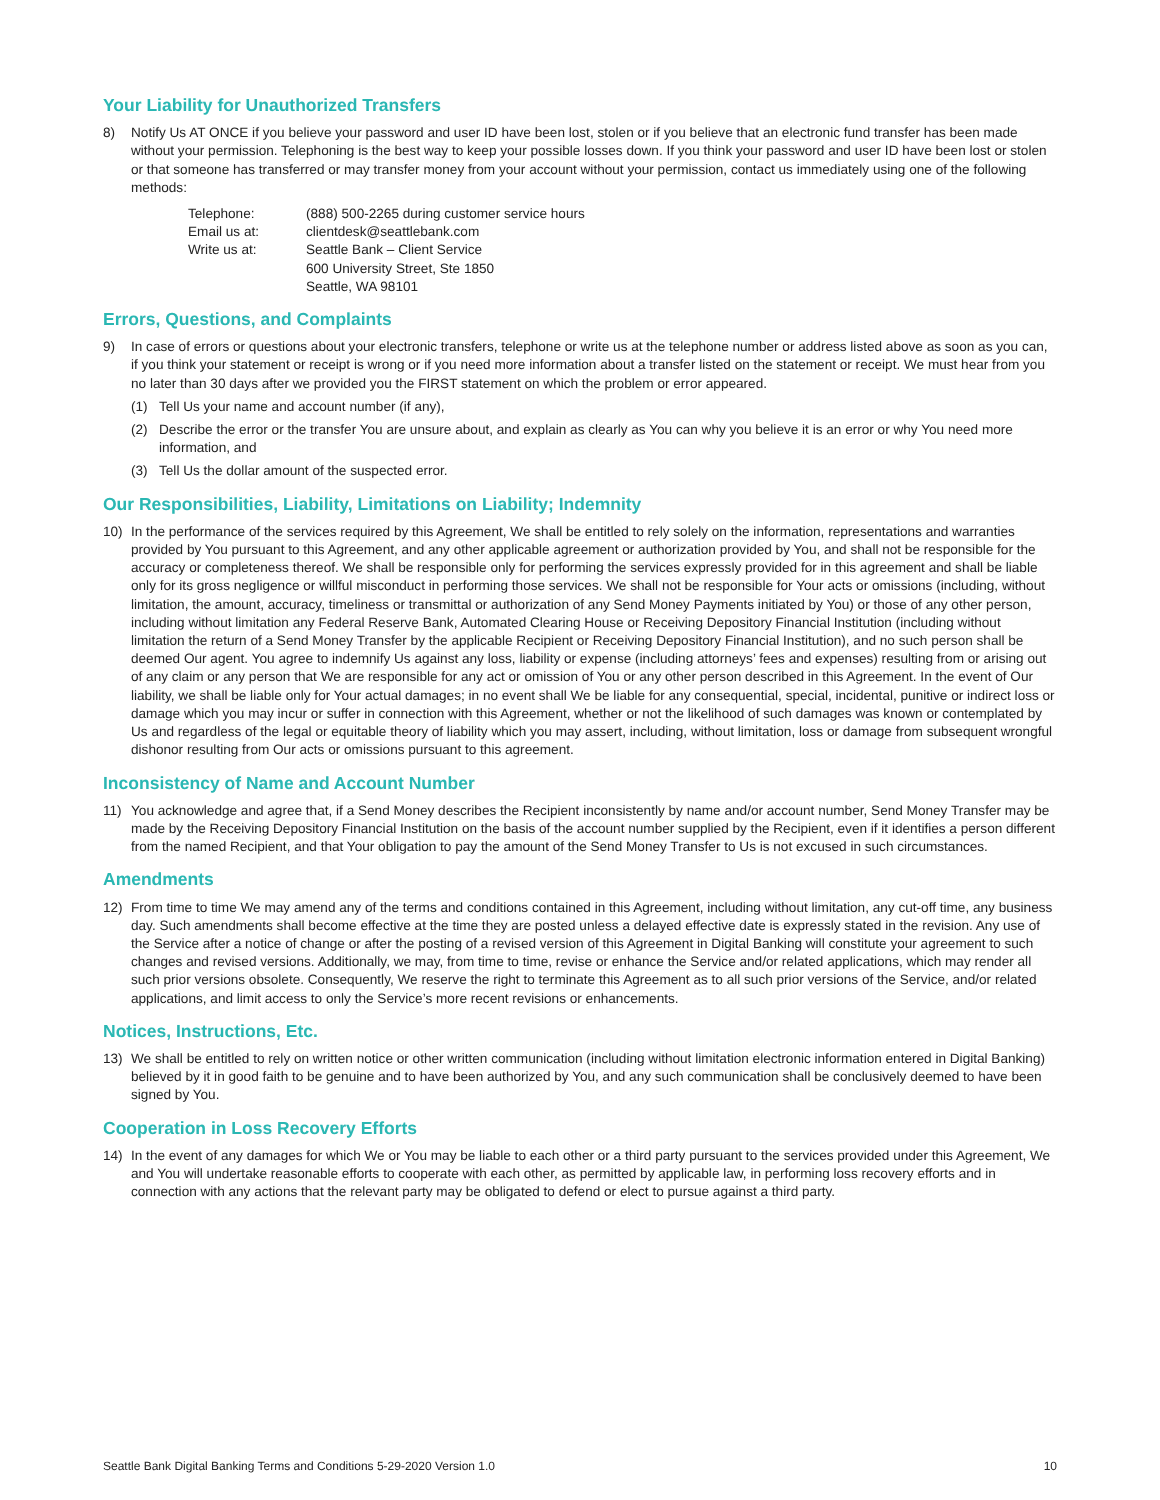Your Liability for Unauthorized Transfers
8) Notify Us AT ONCE if you believe your password and user ID have been lost, stolen or if you believe that an electronic fund transfer has been made without your permission. Telephoning is the best way to keep your possible losses down. If you think your password and user ID have been lost or stolen or that someone has transferred or may transfer money from your account without your permission, contact us immediately using one of the following methods:
| Telephone: | (888) 500-2265 during customer service hours |
| Email us at: | clientdesk@seattlebank.com |
| Write us at: | Seattle Bank – Client Service 600 University Street, Ste 1850 Seattle, WA 98101 |
Errors, Questions, and Complaints
9) In case of errors or questions about your electronic transfers, telephone or write us at the telephone number or address listed above as soon as you can, if you think your statement or receipt is wrong or if you need more information about a transfer listed on the statement or receipt. We must hear from you no later than 30 days after we provided you the FIRST statement on which the problem or error appeared.
(1) Tell Us your name and account number (if any),
(2) Describe the error or the transfer You are unsure about, and explain as clearly as You can why you believe it is an error or why You need more information, and
(3) Tell Us the dollar amount of the suspected error.
Our Responsibilities, Liability, Limitations on Liability; Indemnity
10) In the performance of the services required by this Agreement, We shall be entitled to rely solely on the information, representations and warranties provided by You pursuant to this Agreement, and any other applicable agreement or authorization provided by You, and shall not be responsible for the accuracy or completeness thereof. We shall be responsible only for performing the services expressly provided for in this agreement and shall be liable only for its gross negligence or willful misconduct in performing those services. We shall not be responsible for Your acts or omissions (including, without limitation, the amount, accuracy, timeliness or transmittal or authorization of any Send Money Payments initiated by You) or those of any other person, including without limitation any Federal Reserve Bank, Automated Clearing House or Receiving Depository Financial Institution (including without limitation the return of a Send Money Transfer by the applicable Recipient or Receiving Depository Financial Institution), and no such person shall be deemed Our agent. You agree to indemnify Us against any loss, liability or expense (including attorneys’ fees and expenses) resulting from or arising out of any claim or any person that We are responsible for any act or omission of You or any other person described in this Agreement. In the event of Our liability, we shall be liable only for Your actual damages; in no event shall We be liable for any consequential, special, incidental, punitive or indirect loss or damage which you may incur or suffer in connection with this Agreement, whether or not the likelihood of such damages was known or contemplated by Us and regardless of the legal or equitable theory of liability which you may assert, including, without limitation, loss or damage from subsequent wrongful dishonor resulting from Our acts or omissions pursuant to this agreement.
Inconsistency of Name and Account Number
11) You acknowledge and agree that, if a Send Money describes the Recipient inconsistently by name and/or account number, Send Money Transfer may be made by the Receiving Depository Financial Institution on the basis of the account number supplied by the Recipient, even if it identifies a person different from the named Recipient, and that Your obligation to pay the amount of the Send Money Transfer to Us is not excused in such circumstances.
Amendments
12) From time to time We may amend any of the terms and conditions contained in this Agreement, including without limitation, any cut-off time, any business day. Such amendments shall become effective at the time they are posted unless a delayed effective date is expressly stated in the revision. Any use of the Service after a notice of change or after the posting of a revised version of this Agreement in Digital Banking will constitute your agreement to such changes and revised versions. Additionally, we may, from time to time, revise or enhance the Service and/or related applications, which may render all such prior versions obsolete. Consequently, We reserve the right to terminate this Agreement as to all such prior versions of the Service, and/or related applications, and limit access to only the Service’s more recent revisions or enhancements.
Notices, Instructions, Etc.
13) We shall be entitled to rely on written notice or other written communication (including without limitation electronic information entered in Digital Banking) believed by it in good faith to be genuine and to have been authorized by You, and any such communication shall be conclusively deemed to have been signed by You.
Cooperation in Loss Recovery Efforts
14) In the event of any damages for which We or You may be liable to each other or a third party pursuant to the services provided under this Agreement, We and You will undertake reasonable efforts to cooperate with each other, as permitted by applicable law, in performing loss recovery efforts and in connection with any actions that the relevant party may be obligated to defend or elect to pursue against a third party.
Seattle Bank Digital Banking Terms and Conditions 5-29-2020 Version 1.0 10